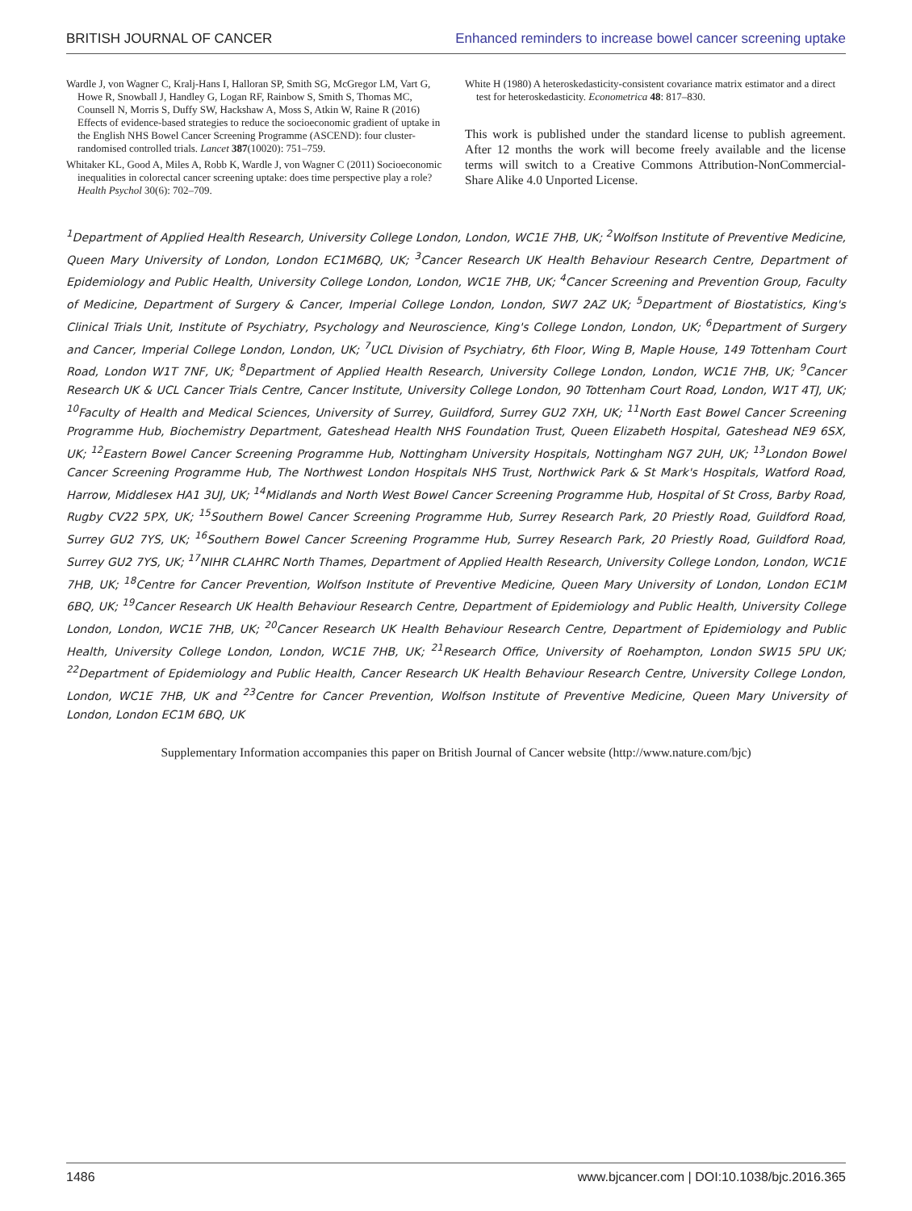BRITISH JOURNAL OF CANCER Enhanced reminders to increase bowel cancer screening uptake
Wardle J, von Wagner C, Kralj-Hans I, Halloran SP, Smith SG, McGregor LM, Vart G, Howe R, Snowball J, Handley G, Logan RF, Rainbow S, Smith S, Thomas MC, Counsell N, Morris S, Duffy SW, Hackshaw A, Moss S, Atkin W, Raine R (2016) Effects of evidence-based strategies to reduce the socioeconomic gradient of uptake in the English NHS Bowel Cancer Screening Programme (ASCEND): four cluster-randomised controlled trials. Lancet 387(10020): 751–759.
Whitaker KL, Good A, Miles A, Robb K, Wardle J, von Wagner C (2011) Socioeconomic inequalities in colorectal cancer screening uptake: does time perspective play a role? Health Psychol 30(6): 702–709.
White H (1980) A heteroskedasticity-consistent covariance matrix estimator and a direct test for heteroskedasticity. Econometrica 48: 817–830.
This work is published under the standard license to publish agreement. After 12 months the work will become freely available and the license terms will switch to a Creative Commons Attribution-NonCommercial-Share Alike 4.0 Unported License.
<sup>1</sup> Department of Applied Health Research, University College London, London, WC1E 7HB, UK; <sup>2</sup>Wolfson Institute of Preventive Medicine, Queen Mary University of London, London EC1M6BQ, UK; <sup>3</sup>Cancer Research UK Health Behaviour Research Centre, Department of Epidemiology and Public Health, University College London, London, WC1E 7HB, UK; <sup>4</sup>Cancer Screening and Prevention Group, Faculty of Medicine, Department of Surgery & Cancer, Imperial College London, London, SW7 2AZ UK; <sup>5</sup>Department of Biostatistics, King's Clinical Trials Unit, Institute of Psychiatry, Psychology and Neuroscience, King's College London, London, UK; <sup>6</sup>Department of Surgery and Cancer, Imperial College London, London, UK; <sup>7</sup>UCL Division of Psychiatry, 6th Floor, Wing B, Maple House, 149 Tottenham Court Road, London W1T 7NF, UK; <sup>8</sup>Department of Applied Health Research, University College London, London, WC1E 7HB, UK; <sup>9</sup>Cancer Research UK & UCL Cancer Trials Centre, Cancer Institute, University College London, 90 Tottenham Court Road, London, W1T 4TJ, UK; <sup>10</sup>Faculty of Health and Medical Sciences, University of Surrey, Guildford, Surrey GU2 7XH, UK; <sup>11</sup>North East Bowel Cancer Screening Programme Hub, Biochemistry Department, Gateshead Health NHS Foundation Trust, Queen Elizabeth Hospital, Gateshead NE9 6SX, UK; <sup>12</sup>Eastern Bowel Cancer Screening Programme Hub, Nottingham University Hospitals, Nottingham NG7 2UH, UK; <sup>13</sup>London Bowel Cancer Screening Programme Hub, The Northwest London Hospitals NHS Trust, Northwick Park & St Mark's Hospitals, Watford Road, Harrow, Middlesex HA1 3UJ, UK; <sup>14</sup>Midlands and North West Bowel Cancer Screening Programme Hub, Hospital of St Cross, Barby Road, Rugby CV22 5PX, UK; <sup>15</sup>Southern Bowel Cancer Screening Programme Hub, Surrey Research Park, 20 Priestly Road, Guildford Road, Surrey GU2 7YS, UK; <sup>16</sup>Southern Bowel Cancer Screening Programme Hub, Surrey Research Park, 20 Priestly Road, Guildford Road, Surrey GU2 7YS, UK; <sup>17</sup>NIHR CLAHRC North Thames, Department of Applied Health Research, University College London, London, WC1E 7HB, UK; <sup>18</sup>Centre for Cancer Prevention, Wolfson Institute of Preventive Medicine, Queen Mary University of London, London EC1M 6BQ, UK; <sup>19</sup>Cancer Research UK Health Behaviour Research Centre, Department of Epidemiology and Public Health, University College London, London, WC1E 7HB, UK; <sup>20</sup>Cancer Research UK Health Behaviour Research Centre, Department of Epidemiology and Public Health, University College London, London, WC1E 7HB, UK; <sup>21</sup>Research Office, University of Roehampton, London SW15 5PU UK; <sup>22</sup>Department of Epidemiology and Public Health, Cancer Research UK Health Behaviour Research Centre, University College London, London, WC1E 7HB, UK and <sup>23</sup>Centre for Cancer Prevention, Wolfson Institute of Preventive Medicine, Queen Mary University of London, London EC1M 6BQ, UK
Supplementary Information accompanies this paper on British Journal of Cancer website (http://www.nature.com/bjc)
1486 www.bjcancer.com | DOI:10.1038/bjc.2016.365